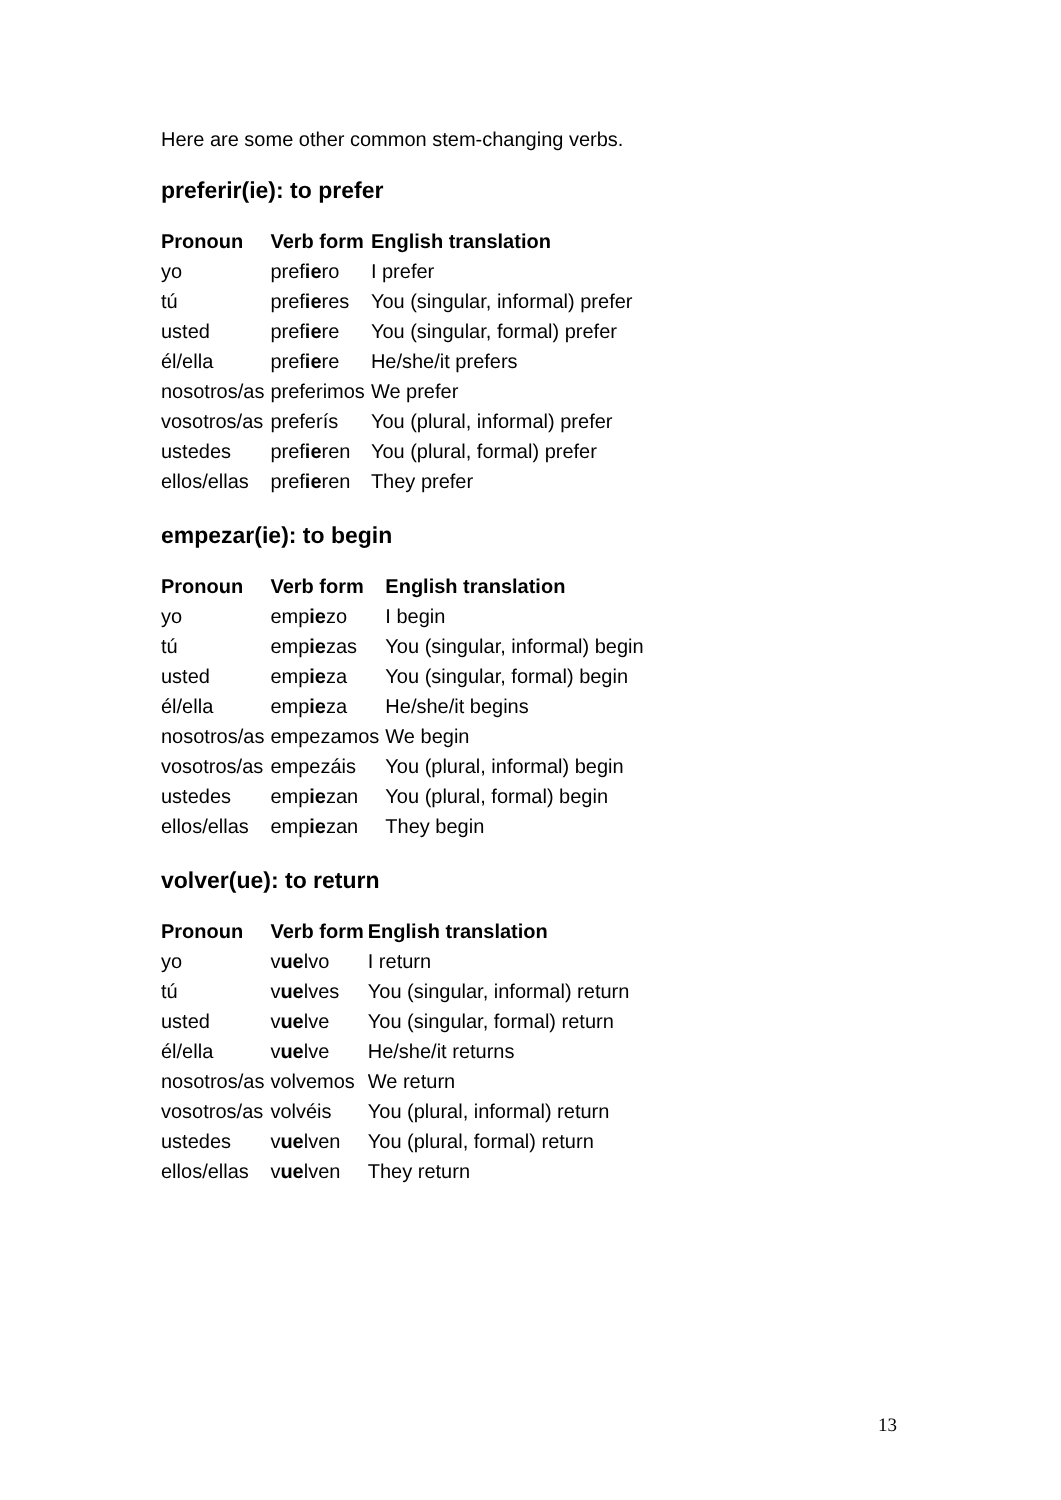Here are some other common stem-changing verbs.
preferir(ie): to prefer
| Pronoun | Verb form | English translation |
| --- | --- | --- |
| yo | pref ie ro | I prefer |
| tú | pref ie res | You (singular, informal) prefer |
| usted | pref ie re | You (singular, formal) prefer |
| él/ella | pref ie re | He/she/it prefers |
| nosotros/as | preferimos | We prefer |
| vosotros/as | preferís | You (plural, informal) prefer |
| ustedes | pref ie ren | You (plural, formal) prefer |
| ellos/ellas | pref ie ren | They prefer |
empezar(ie): to begin
| Pronoun | Verb form | English translation |
| --- | --- | --- |
| yo | emp ie zo | I begin |
| tú | emp ie zas | You (singular, informal) begin |
| usted | emp ie za | You (singular, formal) begin |
| él/ella | emp ie za | He/she/it begins |
| nosotros/as | empezamos | We begin |
| vosotros/as | empezáis | You (plural, informal) begin |
| ustedes | emp ie zan | You (plural, formal) begin |
| ellos/ellas | emp ie zan | They begin |
volver(ue): to return
| Pronoun | Verb form | English translation |
| --- | --- | --- |
| yo | v ue lvo | I return |
| tú | v ue lves | You (singular, informal) return |
| usted | v ue lve | You (singular, formal) return |
| él/ella | v ue lve | He/she/it returns |
| nosotros/as | volvemos | We return |
| vosotros/as | volvéis | You (plural, informal) return |
| ustedes | v ue lven | You (plural, formal) return |
| ellos/ellas | v ue lven | They return |
13